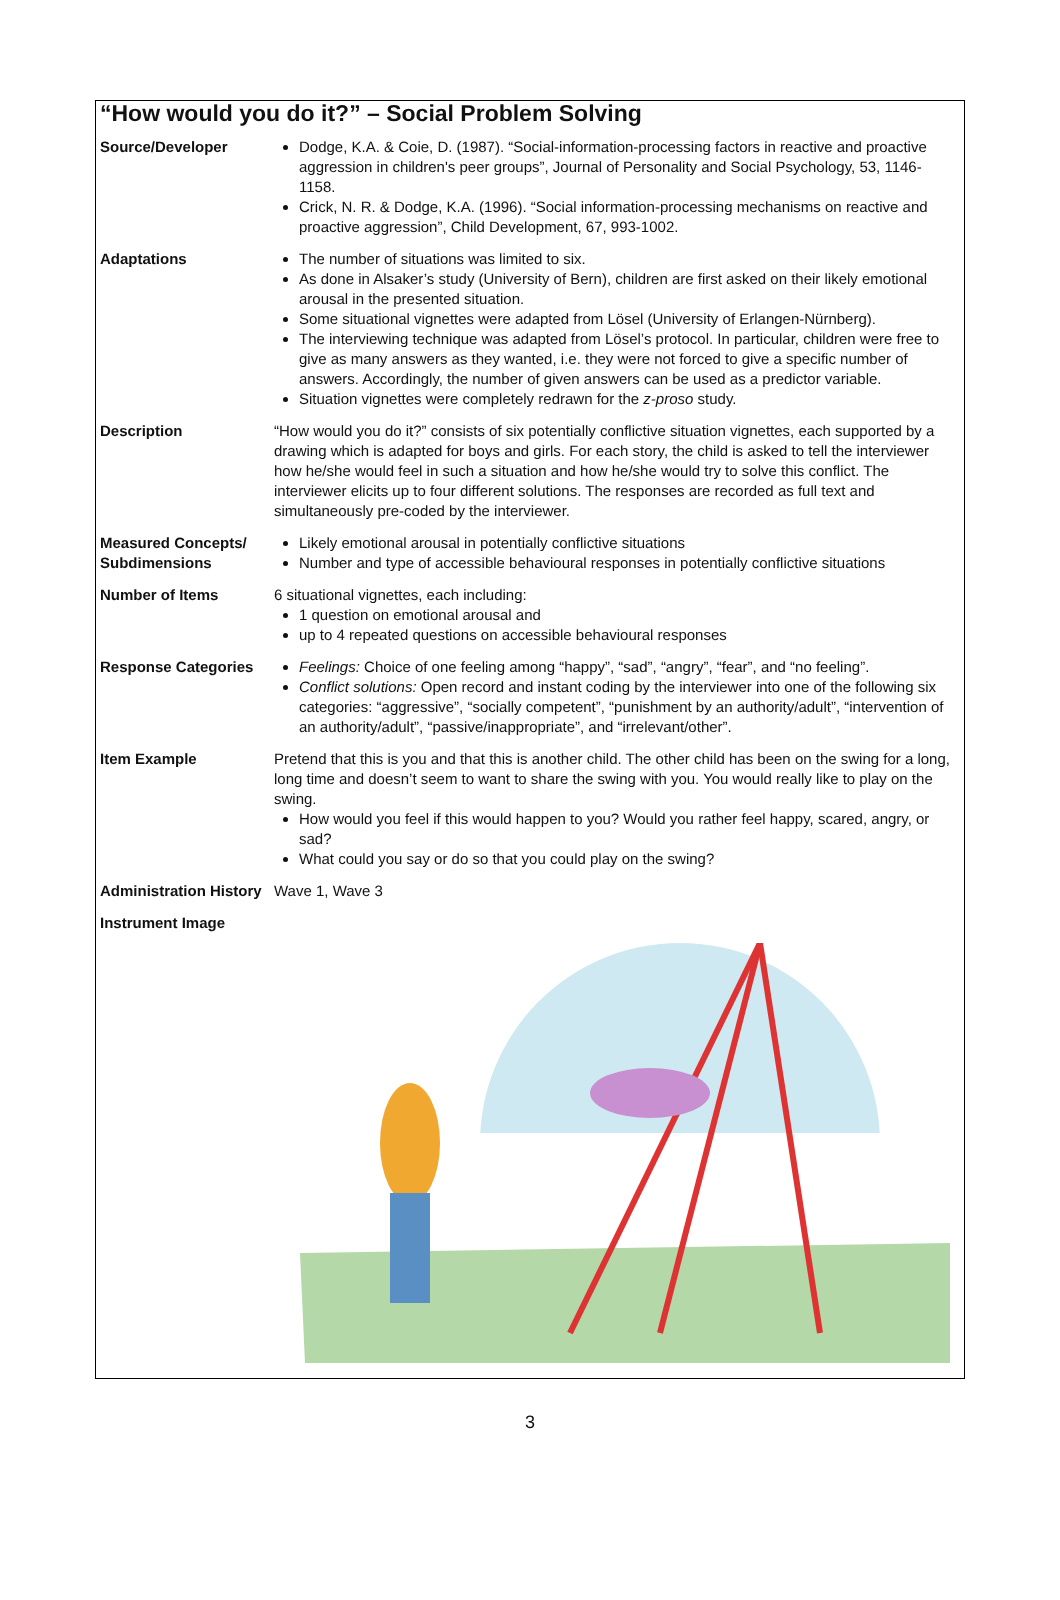“How would you do it?” – Social Problem Solving
| Source/Developer | Dodge, K.A. & Coie, D. (1987). “Social-information-processing factors in reactive and proactive aggression in children's peer groups”, Journal of Personality and Social Psychology, 53, 1146-1158. Crick, N. R. & Dodge, K.A. (1996). “Social information-processing mechanisms on reactive and proactive aggression”, Child Development, 67, 993-1002. |
| Adaptations | The number of situations was limited to six. As done in Alsaker’s study (University of Bern), children are first asked on their likely emotional arousal in the presented situation. Some situational vignettes were adapted from Lösel (University of Erlangen-Nürnberg). The interviewing technique was adapted from Lösel’s protocol. In particular, children were free to give as many answers as they wanted, i.e. they were not forced to give a specific number of answers. Accordingly, the number of given answers can be used as a predictor variable. Situation vignettes were completely redrawn for the z-proso study. |
| Description | “How would you do it?” consists of six potentially conflictive situation vignettes, each supported by a drawing which is adapted for boys and girls. For each story, the child is asked to tell the interviewer how he/she would feel in such a situation and how he/she would try to solve this conflict. The interviewer elicits up to four different solutions. The responses are recorded as full text and simultaneously pre-coded by the interviewer. |
| Measured Concepts/ Subdimensions | Likely emotional arousal in potentially conflictive situations Number and type of accessible behavioural responses in potentially conflictive situations |
| Number of Items | 6 situational vignettes, each including: 1 question on emotional arousal and up to 4 repeated questions on accessible behavioural responses |
| Response Categories | Feelings: Choice of one feeling among “happy”, “sad”, “angry”, “fear”, and “no feeling”. Conflict solutions: Open record and instant coding by the interviewer into one of the following six categories: “aggressive”, “socially competent”, “punishment by an authority/adult”, “intervention of an authority/adult”, “passive/inappropriate”, and “irrelevant/other”. |
| Item Example | Pretend that this is you and that this is another child. The other child has been on the swing for a long, long time and doesn’t seem to want to share the swing with you. You would really like to play on the swing. How would you feel if this would happen to you? Would you rather feel happy, scared, angry, or sad? What could you say or do so that you could play on the swing? |
| Administration History | Wave 1, Wave 3 |
| Instrument Image | |
3